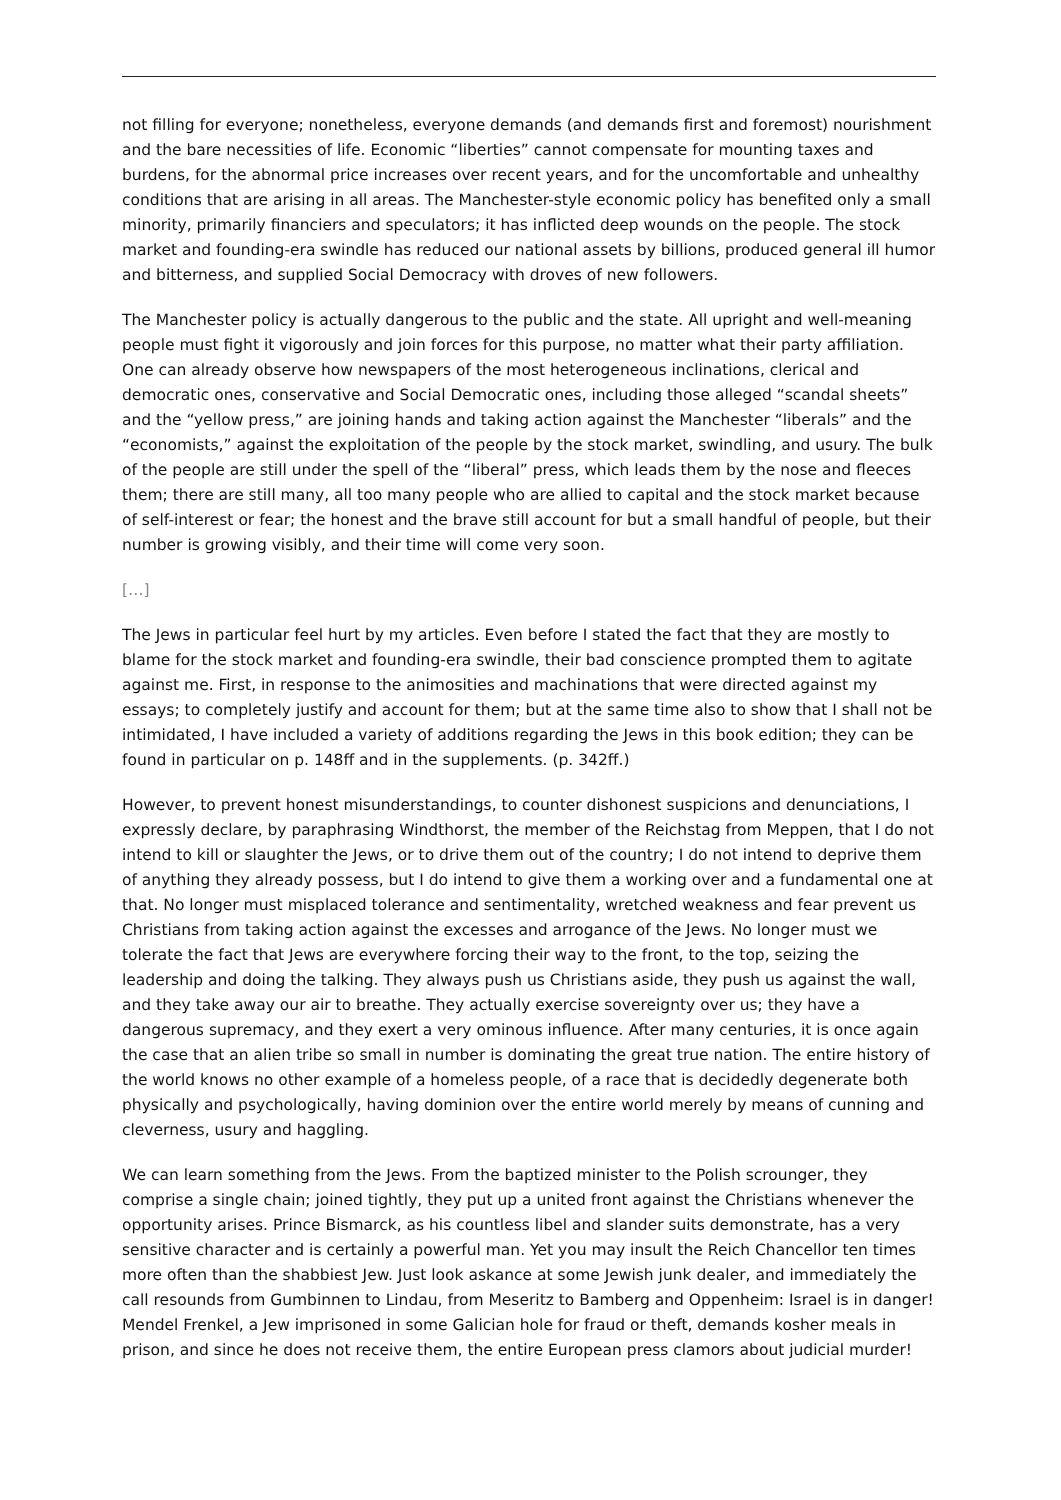not filling for everyone; nonetheless, everyone demands (and demands first and foremost) nourishment and the bare necessities of life. Economic “liberties” cannot compensate for mounting taxes and burdens, for the abnormal price increases over recent years, and for the uncomfortable and unhealthy conditions that are arising in all areas. The Manchester-style economic policy has benefited only a small minority, primarily financiers and speculators; it has inflicted deep wounds on the people. The stock market and founding-era swindle has reduced our national assets by billions, produced general ill humor and bitterness, and supplied Social Democracy with droves of new followers.
The Manchester policy is actually dangerous to the public and the state. All upright and well-meaning people must fight it vigorously and join forces for this purpose, no matter what their party affiliation. One can already observe how newspapers of the most heterogeneous inclinations, clerical and democratic ones, conservative and Social Democratic ones, including those alleged “scandal sheets” and the “yellow press,” are joining hands and taking action against the Manchester “liberals” and the “economists,” against the exploitation of the people by the stock market, swindling, and usury. The bulk of the people are still under the spell of the “liberal” press, which leads them by the nose and fleeces them; there are still many, all too many people who are allied to capital and the stock market because of self-interest or fear; the honest and the brave still account for but a small handful of people, but their number is growing visibly, and their time will come very soon.
[…]
The Jews in particular feel hurt by my articles. Even before I stated the fact that they are mostly to blame for the stock market and founding-era swindle, their bad conscience prompted them to agitate against me. First, in response to the animosities and machinations that were directed against my essays; to completely justify and account for them; but at the same time also to show that I shall not be intimidated, I have included a variety of additions regarding the Jews in this book edition; they can be found in particular on p. 148ff and in the supplements. (p. 342ff.)
However, to prevent honest misunderstandings, to counter dishonest suspicions and denunciations, I expressly declare, by paraphrasing Windthorst, the member of the Reichstag from Meppen, that I do not intend to kill or slaughter the Jews, or to drive them out of the country; I do not intend to deprive them of anything they already possess, but I do intend to give them a working over and a fundamental one at that. No longer must misplaced tolerance and sentimentality, wretched weakness and fear prevent us Christians from taking action against the excesses and arrogance of the Jews. No longer must we tolerate the fact that Jews are everywhere forcing their way to the front, to the top, seizing the leadership and doing the talking. They always push us Christians aside, they push us against the wall, and they take away our air to breathe. They actually exercise sovereignty over us; they have a dangerous supremacy, and they exert a very ominous influence. After many centuries, it is once again the case that an alien tribe so small in number is dominating the great true nation. The entire history of the world knows no other example of a homeless people, of a race that is decidedly degenerate both physically and psychologically, having dominion over the entire world merely by means of cunning and cleverness, usury and haggling.
We can learn something from the Jews. From the baptized minister to the Polish scrounger, they comprise a single chain; joined tightly, they put up a united front against the Christians whenever the opportunity arises. Prince Bismarck, as his countless libel and slander suits demonstrate, has a very sensitive character and is certainly a powerful man. Yet you may insult the Reich Chancellor ten times more often than the shabbiest Jew. Just look askance at some Jewish junk dealer, and immediately the call resounds from Gumbinnen to Lindau, from Meseritz to Bamberg and Oppenheim: Israel is in danger! Mendel Frenkel, a Jew imprisoned in some Galician hole for fraud or theft, demands kosher meals in prison, and since he does not receive them, the entire European press clamors about judicial murder!